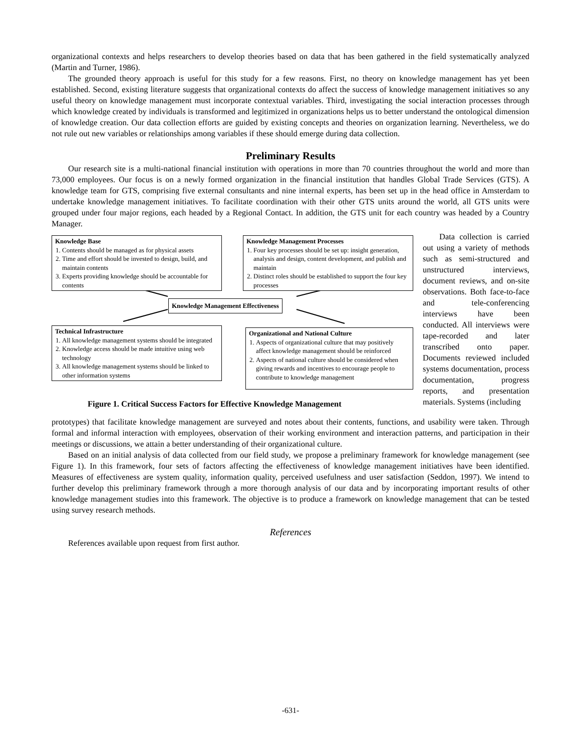organizational contexts and helps researchers to develop theories based on data that has been gathered in the field systematically analyzed (Martin and Turner, 1986).
The grounded theory approach is useful for this study for a few reasons. First, no theory on knowledge management has yet been established. Second, existing literature suggests that organizational contexts do affect the success of knowledge management initiatives so any useful theory on knowledge management must incorporate contextual variables. Third, investigating the social interaction processes through which knowledge created by individuals is transformed and legitimized in organizations helps us to better understand the ontological dimension of knowledge creation. Our data collection efforts are guided by existing concepts and theories on organization learning. Nevertheless, we do not rule out new variables or relationships among variables if these should emerge during data collection.
Preliminary Results
Our research site is a multi-national financial institution with operations in more than 70 countries throughout the world and more than 73,000 employees. Our focus is on a newly formed organization in the financial institution that handles Global Trade Services (GTS). A knowledge team for GTS, comprising five external consultants and nine internal experts, has been set up in the head office in Amsterdam to undertake knowledge management initiatives. To facilitate coordination with their other GTS units around the world, all GTS units were grouped under four major regions, each headed by a Regional Contact. In addition, the GTS unit for each country was headed by a Country Manager.
Knowledge Base
1. Contents should be managed as for physical assets
2. Time and effort should be invested to design, build, and maintain contents
3. Experts providing knowledge should be accountable for contents
Knowledge Management Processes
1. Four key processes should be set up: insight generation, analysis and design, content development, and publish and maintain
2. Distinct roles should be established to support the four key processes
Knowledge Management Effectiveness
Technical Infrastructure
1. All knowledge management systems should be integrated
2. Knowledge access should be made intuitive using web technology
3. All knowledge management systems should be linked to other information systems
Organizational and National Culture
1. Aspects of organizational culture that may positively affect knowledge management should be reinforced
2. Aspects of national culture should be considered when giving rewards and incentives to encourage people to contribute to knowledge management
Figure 1. Critical Success Factors for Effective Knowledge Management
Data collection is carried out using a variety of methods such as semi-structured and unstructured interviews, document reviews, and on-site observations. Both face-to-face and tele-conferencing interviews have been conducted. All interviews were tape-recorded and later transcribed onto paper. Documents reviewed included systems documentation, process documentation, progress reports, and presentation materials. Systems (including
prototypes) that facilitate knowledge management are surveyed and notes about their contents, functions, and usability were taken. Through formal and informal interaction with employees, observation of their working environment and interaction patterns, and participation in their meetings or discussions, we attain a better understanding of their organizational culture.
Based on an initial analysis of data collected from our field study, we propose a preliminary framework for knowledge management (see Figure 1). In this framework, four sets of factors affecting the effectiveness of knowledge management initiatives have been identified. Measures of effectiveness are system quality, information quality, perceived usefulness and user satisfaction (Seddon, 1997). We intend to further develop this preliminary framework through a more thorough analysis of our data and by incorporating important results of other knowledge management studies into this framework. The objective is to produce a framework on knowledge management that can be tested using survey research methods.
References
References available upon request from first author.
-631-